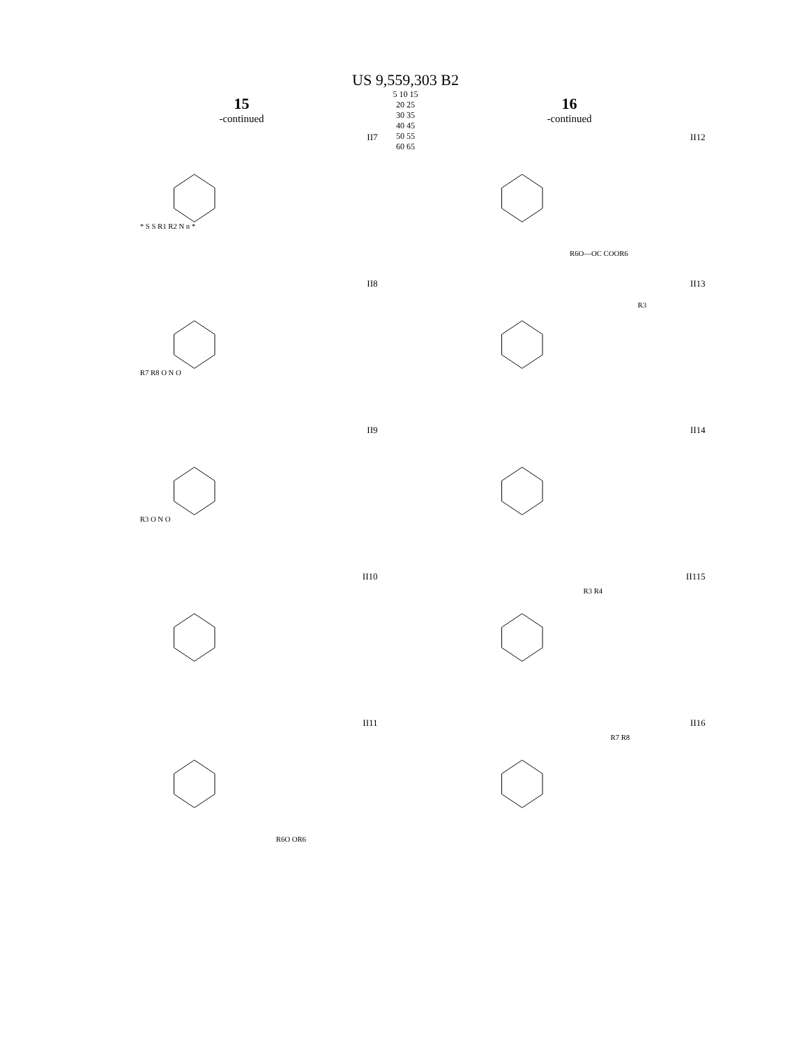US 9,559,303 B2
15
-continued
II7
* S S R1 R2 N n *
II8
R7 R8 O N O
II9
R3 O N O
II10
II11
R6O OR6
5 10 15 20 25 30 35 40 45 50 55 60 65
16
-continued
II12
R6O—OC COOR6
II13
R3
II14
II115
R3 R4
II16
R7 R8